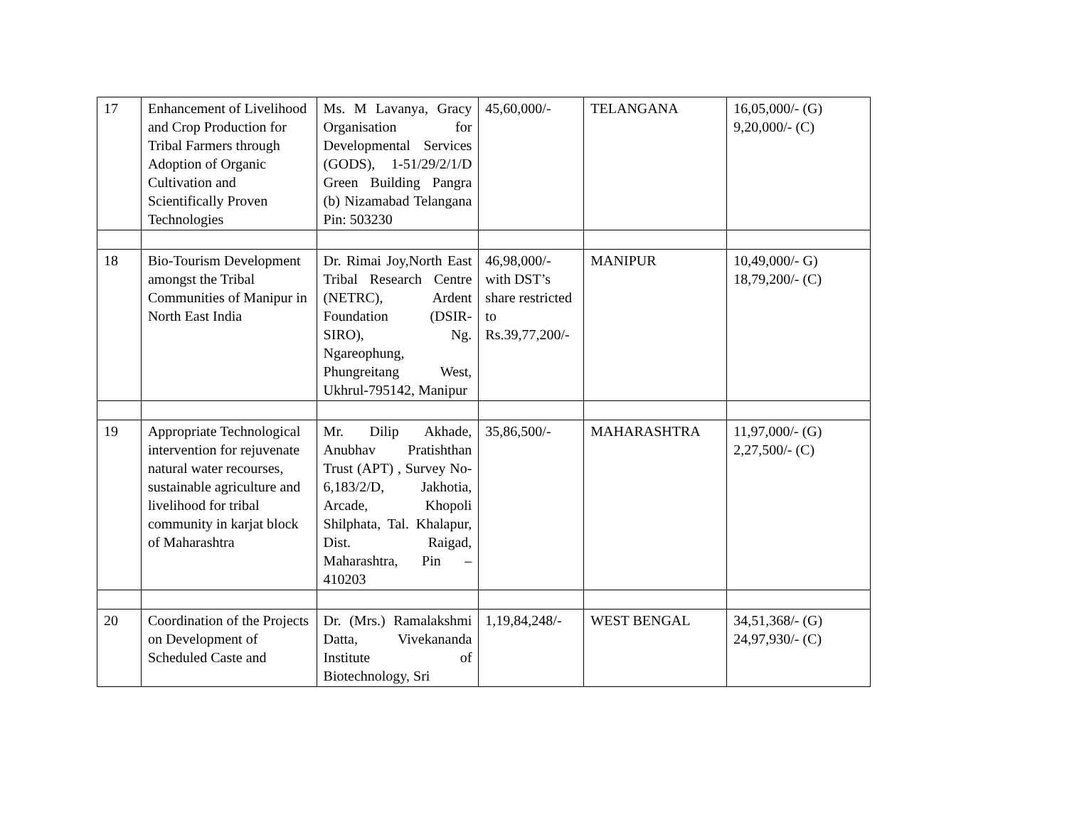| 17 | Enhancement of Livelihood and Crop Production for Tribal Farmers through Adoption of Organic Cultivation and Scientifically Proven Technologies | Ms. M Lavanya, Gracy Organisation for Developmental Services (GODS), 1-51/29/2/1/D Green Building Pangra (b) Nizamabad Telangana Pin: 503230 | 45,60,000/- | TELANGANA | 16,05,000/- (G) 9,20,000/- (C) |
| 18 | Bio-Tourism Development amongst the Tribal Communities of Manipur in North East India | Dr. Rimai Joy,North East Tribal Research Centre (NETRC), Ardent Foundation (DSIR-SIRO), Ng. Ngareophung, Phungreitang West, Ukhrul-795142, Manipur | 46,98,000/- with DST’s share restricted to Rs.39,77,200/- | MANIPUR | 10,49,000/- G) 18,79,200/- (C) |
| 19 | Appropriate Technological intervention for rejuvenate natural water recourses, sustainable agriculture and livelihood for tribal community in karjat block of Maharashtra | Mr. Dilip Akhade, Anubhav Pratishthan Trust (APT) , Survey No-6,183/2/D, Jakhotia, Arcade, Khopoli Shilphata, Tal. Khalapur, Dist. Raigad, Maharashtra, Pin – 410203 | 35,86,500/- | MAHARASHTRA | 11,97,000/- (G) 2,27,500/- (C) |
| 20 | Coordination of the Projects on Development of Scheduled Caste and | Dr. (Mrs.) Ramalakshmi Datta, Vivekananda Institute of Biotechnology, Sri | 1,19,84,248/- | WEST BENGAL | 34,51,368/- (G) 24,97,930/- (C) |